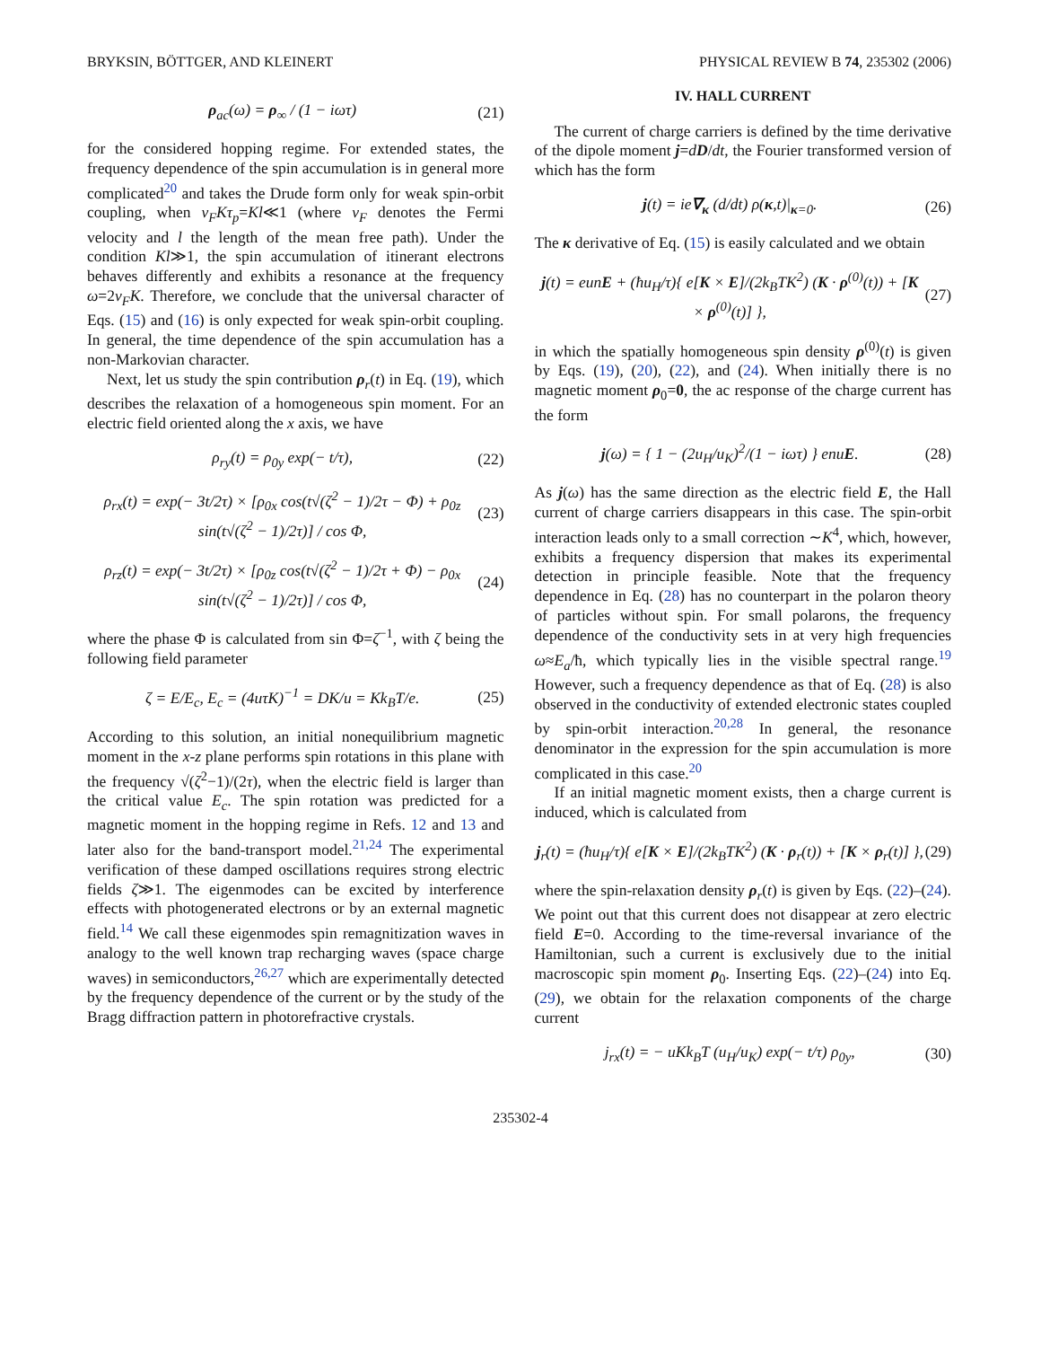BRYKSIN, BÖTTGER, AND KLEINERT PHYSICAL REVIEW B 74, 235302 (2006)
ρ<sub>ac</sub>(ω) = ρ<sub>∞</sub> / (1 − iωτ) (21)
for the considered hopping regime. For extended states, the frequency dependence of the spin accumulation is in general more complicated<sup>20</sup> and takes the Drude form only for weak spin-orbit coupling, when ν<sub>F</sub>Kτ<sub>p</sub>=Kl≪1 (where ν<sub>F</sub> denotes the Fermi velocity and l the length of the mean free path). Under the condition Kl≫1, the spin accumulation of itinerant electrons behaves differently and exhibits a resonance at the frequency ω=2ν<sub>F</sub>K. Therefore, we conclude that the universal character of Eqs. (15) and (16) is only expected for weak spin-orbit coupling. In general, the time dependence of the spin accumulation has a non-Markovian character.
Next, let us study the spin contribution ρ<sub>r</sub>(t) in Eq. (19), which describes the relaxation of a homogeneous spin moment. For an electric field oriented along the x axis, we have
ρ<sub>ry</sub>(t) = ρ<sub>0y</sub> exp(− t/τ), (22)
ρ<sub>rx</sub>(t) = exp(− 3t/2τ) × [ρ<sub>0x</sub> cos(t√(ζ<sup>2</sup> − 1)/2τ − Φ) + ρ<sub>0z</sub> sin(t√(ζ<sup>2</sup> − 1)/2τ)] / cos Φ, (23)
ρ<sub>rz</sub>(t) = exp(− 3t/2τ) × [ρ<sub>0z</sub> cos(t√(ζ<sup>2</sup> − 1)/2τ + Φ) − ρ<sub>0x</sub> sin(t√(ζ<sup>2</sup> − 1)/2τ)] / cos Φ, (24)
where the phase Φ is calculated from sin Φ=ζ<sup>−1</sup>, with ζ being the following field parameter
ζ = E/E<sub>c</sub>, E<sub>c</sub> = (4uτK)<sup>−1</sup> = DK/u = Kk<sub>B</sub>T/e. (25)
According to this solution, an initial nonequilibrium magnetic moment in the x-z plane performs spin rotations in this plane with the frequency √(ζ<sup>2</sup>−1)/(2τ), when the electric field is larger than the critical value E<sub>c</sub>. The spin rotation was predicted for a magnetic moment in the hopping regime in Refs. 12 and 13 and later also for the band-transport model.<sup>21,24</sup> The experimental verification of these damped oscillations requires strong electric fields ζ≫1. The eigenmodes can be excited by interference effects with photogenerated electrons or by an external magnetic field.<sup>14</sup> We call these eigenmodes spin remagnitization waves in analogy to the well known trap recharging waves (space charge waves) in semiconductors,<sup>26,27</sup> which are experimentally detected by the frequency dependence of the current or by the study of the Bragg diffraction pattern in photorefractive crystals.
IV. HALL CURRENT
The current of charge carriers is defined by the time derivative of the dipole moment j=dD/dt, the Fourier transformed version of which has the form
j(t) = ie∇<sub>κ</sub> (d/dt) ρ(κ,t)|<sub>κ=0</sub>. (26)
The κ derivative of Eq. (15) is easily calculated and we obtain
j(t) = eunE + (ħu<sub>H</sub>/τ){ e[K × E]/(2k<sub>B</sub>TK<sup>2</sup>) (K · ρ<sup>(0)</sup>(t)) + [K × ρ<sup>(0)</sup>(t)] }, (27)
in which the spatially homogeneous spin density ρ<sup>(0)</sup>(t) is given by Eqs. (19), (20), (22), and (24). When initially there is no magnetic moment ρ<sub>0</sub>=0, the ac response of the charge current has the form
j(ω) = { 1 − (2u<sub>H</sub>/u<sub>K</sub>)<sup>2</sup>/(1 − iωτ) } enuE. (28)
As j(ω) has the same direction as the electric field E, the Hall current of charge carriers disappears in this case. The spin-orbit interaction leads only to a small correction ∼K<sup>4</sup>, which, however, exhibits a frequency dispersion that makes its experimental detection in principle feasible. Note that the frequency dependence in Eq. (28) has no counterpart in the polaron theory of particles without spin. For small polarons, the frequency dependence of the conductivity sets in at very high frequencies ω≈E<sub>a</sub>/ħ, which typically lies in the visible spectral range.<sup>19</sup> However, such a frequency dependence as that of Eq. (28) is also observed in the conductivity of extended electronic states coupled by spin-orbit interaction.<sup>20,28</sup> In general, the resonance denominator in the expression for the spin accumulation is more complicated in this case.<sup>20</sup>
If an initial magnetic moment exists, then a charge current is induced, which is calculated from
j<sub>r</sub>(t) = (ħu<sub>H</sub>/τ){ e[K × E]/(2k<sub>B</sub>TK<sup>2</sup>) (K · ρ<sub>r</sub>(t)) + [K × ρ<sub>r</sub>(t)] }, (29)
where the spin-relaxation density ρ<sub>r</sub>(t) is given by Eqs. (22)–(24). We point out that this current does not disappear at zero electric field E=0. According to the time-reversal invariance of the Hamiltonian, such a current is exclusively due to the initial macroscopic spin moment ρ<sub>0</sub>. Inserting Eqs. (22)–(24) into Eq. (29), we obtain for the relaxation components of the charge current
j<sub>rx</sub>(t) = − uKk<sub>B</sub>T (u<sub>H</sub>/u<sub>K</sub>) exp(− t/τ) ρ<sub>0y</sub>, (30)
235302-4